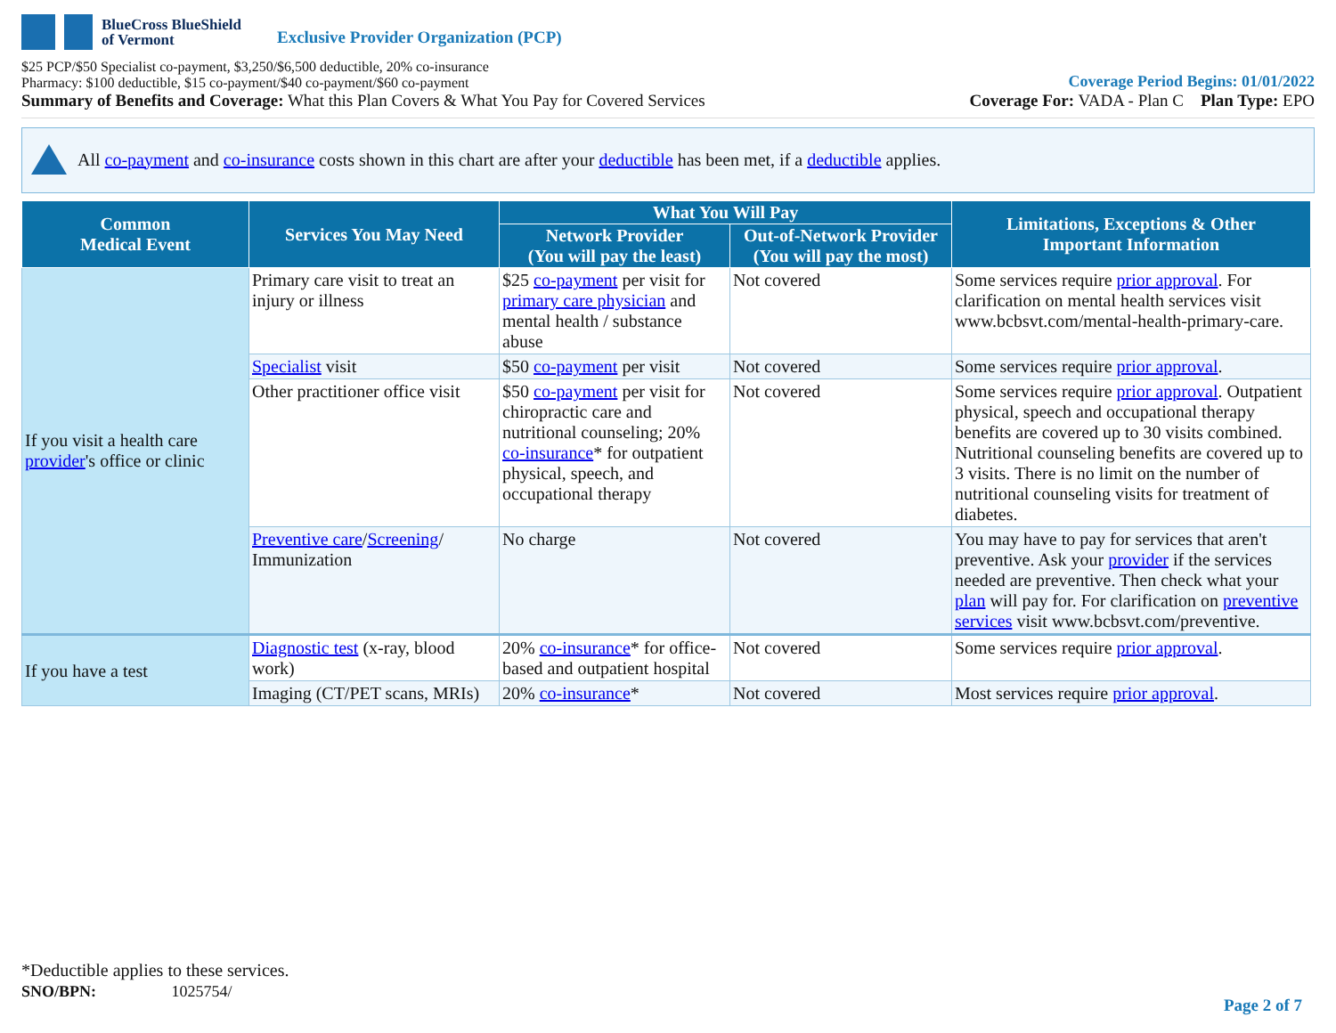BlueCross BlueShield
of Vermont
Exclusive Provider Organization (PCP)
$25 PCP/$50 Specialist co-payment, $3,250/$6,500 deductible, 20% co-insurance
Pharmacy: $100 deductible, $15 co-payment/$40 co-payment/$60 co-payment
Coverage Period Begins: 01/01/2022
Summary of Benefits and Coverage: What this Plan Covers & What You Pay for Covered Services
Coverage For: VADA - Plan C Plan Type: EPO
All co-payment and co-insurance costs shown in this chart are after your deductible has been met, if a deductible applies.
| Common Medical Event | Services You May Need | What You Will Pay | | Limitations, Exceptions & Other Important Information |
| --- | --- | --- | --- | --- |
| | | Network Provider (You will pay the least) | Out-of-Network Provider (You will pay the most) | |
| If you visit a health care provider 's office or clinic | Primary care visit to treat an injury or illness | $25 co-payment per visit for primary care physician and mental health / substance abuse | Not covered | Some services require prior approval . For clarification on mental health services visit www.bcbsvt.com/mental-health-primary-care. |
| | Specialist visit | $50 co-payment per visit | Not covered | Some services require prior approval . |
| | Other practitioner office visit | $50 co-payment per visit for chiropractic care and nutritional counseling; 20% co-insurance * for outpatient physical, speech, and occupational therapy | Not covered | Some services require prior approval . Outpatient physical, speech and occupational therapy benefits are covered up to 30 visits combined. Nutritional counseling benefits are covered up to 3 visits. There is no limit on the number of nutritional counseling visits for treatment of diabetes. |
| | Preventive care / Screening / Immunization | No charge | Not covered | You may have to pay for services that aren't preventive. Ask your provider if the services needed are preventive. Then check what your plan will pay for. For clarification on preventive services visit www.bcbsvt.com/preventive. |
| If you have a test | Diagnostic test (x-ray, blood work) | 20% co-insurance * for office-based and outpatient hospital | Not covered | Some services require prior approval . |
| | Imaging (CT/PET scans, MRIs) | 20% co-insurance * | Not covered | Most services require prior approval . |
*Deductible applies to these services.
SNO/BPN: 1025754/
Page 2 of 7